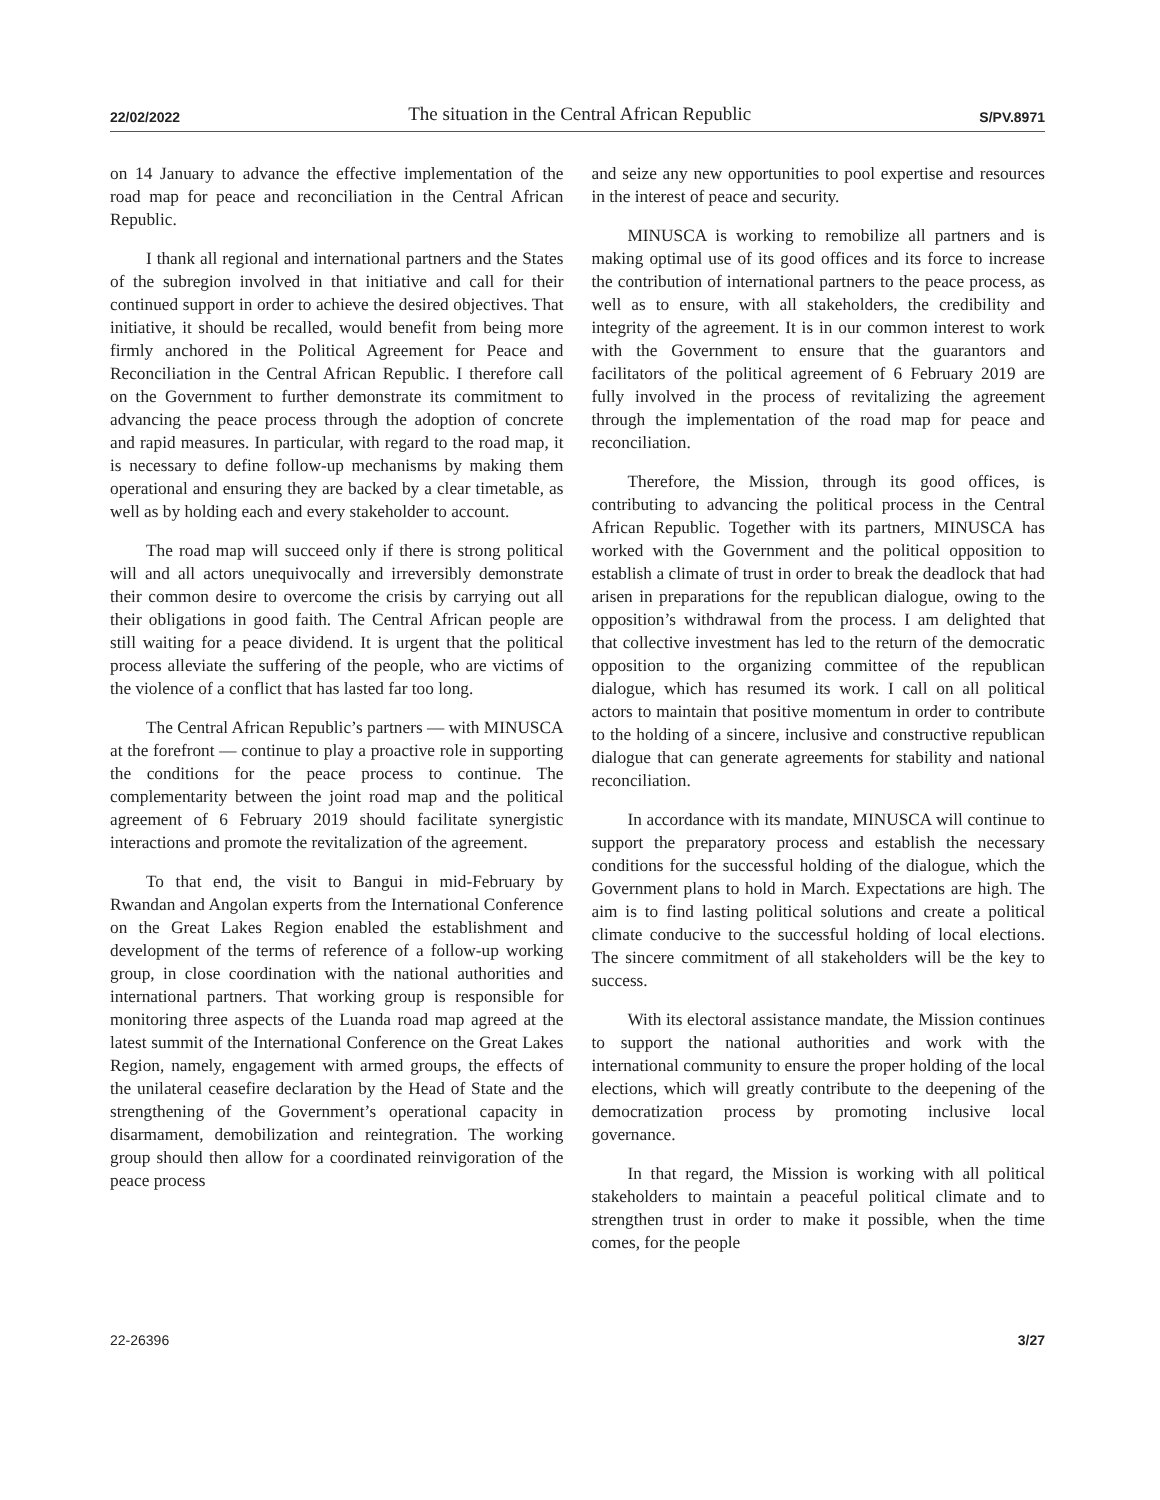22/02/2022 The situation in the Central African Republic S/PV.8971
on 14 January to advance the effective implementation of the road map for peace and reconciliation in the Central African Republic.
I thank all regional and international partners and the States of the subregion involved in that initiative and call for their continued support in order to achieve the desired objectives. That initiative, it should be recalled, would benefit from being more firmly anchored in the Political Agreement for Peace and Reconciliation in the Central African Republic. I therefore call on the Government to further demonstrate its commitment to advancing the peace process through the adoption of concrete and rapid measures. In particular, with regard to the road map, it is necessary to define follow-up mechanisms by making them operational and ensuring they are backed by a clear timetable, as well as by holding each and every stakeholder to account.
The road map will succeed only if there is strong political will and all actors unequivocally and irreversibly demonstrate their common desire to overcome the crisis by carrying out all their obligations in good faith. The Central African people are still waiting for a peace dividend. It is urgent that the political process alleviate the suffering of the people, who are victims of the violence of a conflict that has lasted far too long.
The Central African Republic’s partners — with MINUSCA at the forefront — continue to play a proactive role in supporting the conditions for the peace process to continue. The complementarity between the joint road map and the political agreement of 6 February 2019 should facilitate synergistic interactions and promote the revitalization of the agreement.
To that end, the visit to Bangui in mid-February by Rwandan and Angolan experts from the International Conference on the Great Lakes Region enabled the establishment and development of the terms of reference of a follow-up working group, in close coordination with the national authorities and international partners. That working group is responsible for monitoring three aspects of the Luanda road map agreed at the latest summit of the International Conference on the Great Lakes Region, namely, engagement with armed groups, the effects of the unilateral ceasefire declaration by the Head of State and the strengthening of the Government’s operational capacity in disarmament, demobilization and reintegration. The working group should then allow for a coordinated reinvigoration of the peace process
and seize any new opportunities to pool expertise and resources in the interest of peace and security.
MINUSCA is working to remobilize all partners and is making optimal use of its good offices and its force to increase the contribution of international partners to the peace process, as well as to ensure, with all stakeholders, the credibility and integrity of the agreement. It is in our common interest to work with the Government to ensure that the guarantors and facilitators of the political agreement of 6 February 2019 are fully involved in the process of revitalizing the agreement through the implementation of the road map for peace and reconciliation.
Therefore, the Mission, through its good offices, is contributing to advancing the political process in the Central African Republic. Together with its partners, MINUSCA has worked with the Government and the political opposition to establish a climate of trust in order to break the deadlock that had arisen in preparations for the republican dialogue, owing to the opposition’s withdrawal from the process. I am delighted that that collective investment has led to the return of the democratic opposition to the organizing committee of the republican dialogue, which has resumed its work. I call on all political actors to maintain that positive momentum in order to contribute to the holding of a sincere, inclusive and constructive republican dialogue that can generate agreements for stability and national reconciliation.
In accordance with its mandate, MINUSCA will continue to support the preparatory process and establish the necessary conditions for the successful holding of the dialogue, which the Government plans to hold in March. Expectations are high. The aim is to find lasting political solutions and create a political climate conducive to the successful holding of local elections. The sincere commitment of all stakeholders will be the key to success.
With its electoral assistance mandate, the Mission continues to support the national authorities and work with the international community to ensure the proper holding of the local elections, which will greatly contribute to the deepening of the democratization process by promoting inclusive local governance.
In that regard, the Mission is working with all political stakeholders to maintain a peaceful political climate and to strengthen trust in order to make it possible, when the time comes, for the people
22-26396 3/27